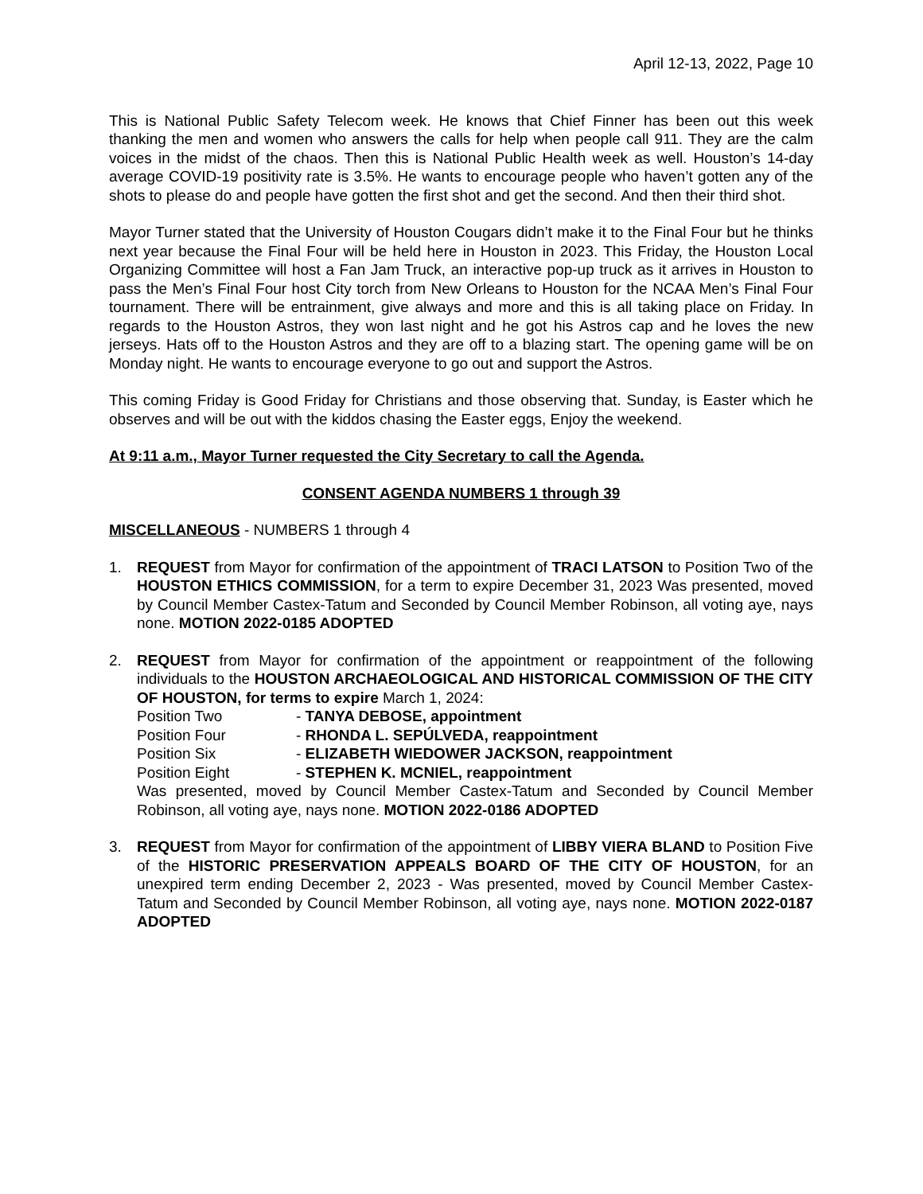April 12-13, 2022, Page 10
This is National Public Safety Telecom week. He knows that Chief Finner has been out this week thanking the men and women who answers the calls for help when people call 911. They are the calm voices in the midst of the chaos. Then this is National Public Health week as well. Houston’s 14-day average COVID-19 positivity rate is 3.5%. He wants to encourage people who haven’t gotten any of the shots to please do and people have gotten the first shot and get the second. And then their third shot.
Mayor Turner stated that the University of Houston Cougars didn’t make it to the Final Four but he thinks next year because the Final Four will be held here in Houston in 2023. This Friday, the Houston Local Organizing Committee will host a Fan Jam Truck, an interactive pop-up truck as it arrives in Houston to pass the Men’s Final Four host City torch from New Orleans to Houston for the NCAA Men’s Final Four tournament. There will be entrainment, give always and more and this is all taking place on Friday. In regards to the Houston Astros, they won last night and he got his Astros cap and he loves the new jerseys. Hats off to the Houston Astros and they are off to a blazing start. The opening game will be on Monday night. He wants to encourage everyone to go out and support the Astros.
This coming Friday is Good Friday for Christians and those observing that. Sunday, is Easter which he observes and will be out with the kiddos chasing the Easter eggs, Enjoy the weekend.
At 9:11 a.m., Mayor Turner requested the City Secretary to call the Agenda.
CONSENT AGENDA NUMBERS 1 through 39
MISCELLANEOUS - NUMBERS 1 through 4
1. REQUEST from Mayor for confirmation of the appointment of TRACI LATSON to Position Two of the HOUSTON ETHICS COMMISSION, for a term to expire December 31, 2023 Was presented, moved by Council Member Castex-Tatum and Seconded by Council Member Robinson, all voting aye, nays none. MOTION 2022-0185 ADOPTED
2. REQUEST from Mayor for confirmation of the appointment or reappointment of the following individuals to the HOUSTON ARCHAEOLOGICAL AND HISTORICAL COMMISSION OF THE CITY OF HOUSTON, for terms to expire March 1, 2024:
Position Two - TANYA DEBOSE, appointment
Position Four - RHONDA L. SEPÚLVEDA, reappointment
Position Six - ELIZABETH WIEDOWER JACKSON, reappointment
Position Eight - STEPHEN K. MCNIEL, reappointment
Was presented, moved by Council Member Castex-Tatum and Seconded by Council Member Robinson, all voting aye, nays none. MOTION 2022-0186 ADOPTED
3. REQUEST from Mayor for confirmation of the appointment of LIBBY VIERA BLAND to Position Five of the HISTORIC PRESERVATION APPEALS BOARD OF THE CITY OF HOUSTON, for an unexpired term ending December 2, 2023 - Was presented, moved by Council Member Castex-Tatum and Seconded by Council Member Robinson, all voting aye, nays none. MOTION 2022-0187 ADOPTED